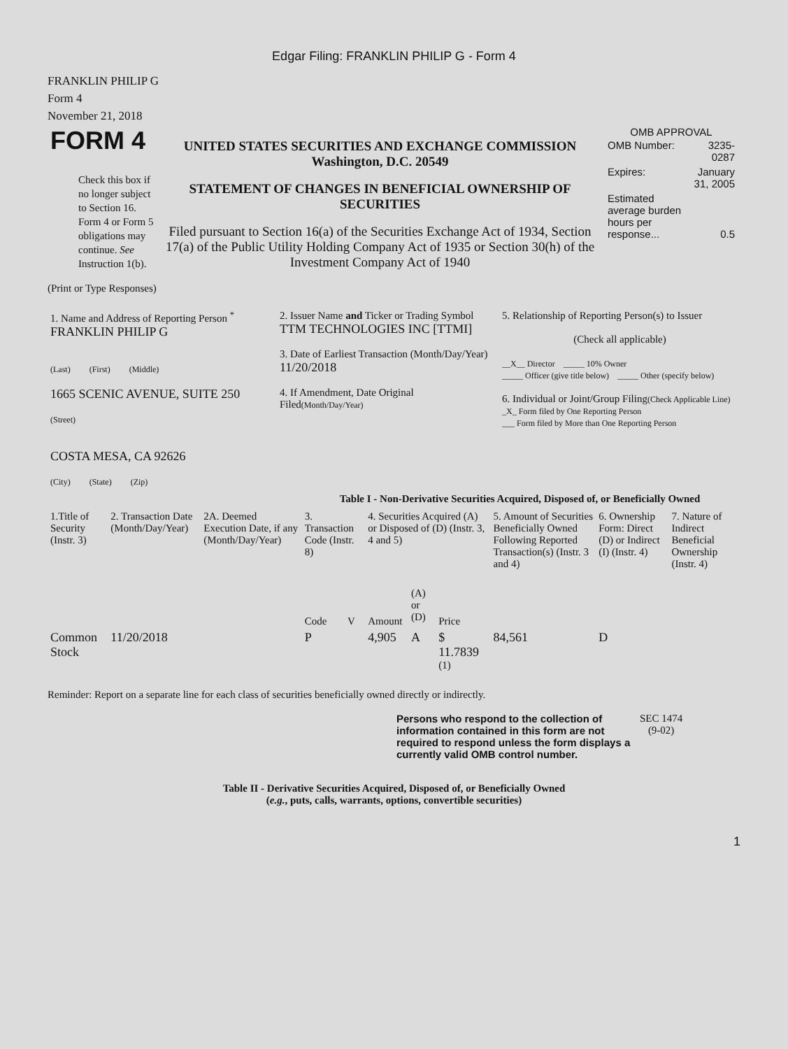Edgar Filing: FRANKLIN PHILIP G - Form 4
FRANKLIN PHILIP G
Form 4
November 21, 2018
| FORM 4 Check this box if no longer subject to Section 16. Form 4 or Form 5 obligations may continue. See Instruction 1(b). | UNITED STATES SECURITIES AND EXCHANGE COMMISSION Washington, D.C. 20549 STATEMENT OF CHANGES IN BENEFICIAL OWNERSHIP OF SECURITIES Filed pursuant to Section 16(a) of the Securities Exchange Act of 1934, Section 17(a) of the Public Utility Holding Company Act of 1935 or Section 30(h) of the Investment Company Act of 1940 | OMB APPROVAL / OMB Number: / 3235-0287 / / Expires: / January 31, 2005 / / Estimated average burden hours per response... / 0.5 / |
(Print or Type Responses)
| 1. Name and Address of Reporting Person <sup>*</sup> FRANKLIN PHILIP G (Last) (First) (Middle) 1665 SCENIC AVENUE, SUITE 250 (Street) COSTA MESA, CA 92626 (City) (State) (Zip) | 2. Issuer Name and Ticker or Trading Symbol TTM TECHNOLOGIES INC [TTMI] 3. Date of Earliest Transaction (Month/Day/Year) 11/20/2018 4. If Amendment, Date Original Filed (Month/Day/Year) | 5. Relationship of Reporting Person(s) to Issuer (Check all applicable) __X__ Director _____ 10% Owner _____ Officer (give title below) _____ Other (specify below) 6. Individual or Joint/Group Filing (Check Applicable Line) _X_ Form filed by One Reporting Person ___ Form filed by More than One Reporting Person |
Table I - Non-Derivative Securities Acquired, Disposed of, or Beneficially Owned
| 1.Title of Security (Instr. 3) | 2. Transaction Date (Month/Day/Year) | 2A. Deemed Execution Date, if any (Month/Day/Year) | 3. Transaction Code (Instr. 8) | | 4. Securities Acquired (A) or Disposed of (D) (Instr. 3, 4 and 5) | | | 5. Amount of Securities Beneficially Owned Following Reported Transaction(s) (Instr. 3 and 4) | 6. Ownership Form: Direct (D) or Indirect (I) (Instr. 4) | 7. Nature of Indirect Beneficial Ownership (Instr. 4) |
| --- | --- | --- | --- | --- | --- | --- | --- | --- | --- | --- |
| | | | Code | V | Amount | (A) or (D) | Price | | | |
| Common Stock | 11/20/2018 | | P | | 4,905 | A | $ 11.7839 <sup>(1)</sup> | 84,561 | D | |
Reminder: Report on a separate line for each class of securities beneficially owned directly or indirectly.
| Persons who respond to the collection of information contained in this form are not required to respond unless the form displays a currently valid OMB control number. | SEC 1474 (9-02) |
Table II - Derivative Securities Acquired, Disposed of, or Beneficially Owned
(e.g., puts, calls, warrants, options, convertible securities)
1